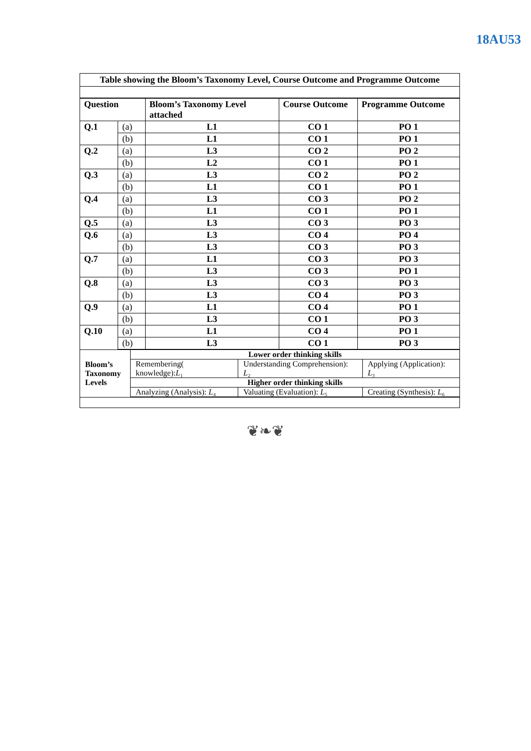18AU53
Table showing the Bloom’s Taxonomy Level, Course Outcome and Programme Outcome
| Question | | Bloom’s Taxonomy Level attached | Course Outcome | Programme Outcome |
| --- | --- | --- | --- | --- |
| Q.1 | (a) | L1 | CO 1 | PO 1 |
| | (b) | L1 | CO 1 | PO 1 |
| Q.2 | (a) | L3 | CO 2 | PO 2 |
| | (b) | L2 | CO 1 | PO 1 |
| Q.3 | (a) | L3 | CO 2 | PO 2 |
| | (b) | L1 | CO 1 | PO 1 |
| Q.4 | (a) | L3 | CO 3 | PO 2 |
| | (b) | L1 | CO 1 | PO 1 |
| Q.5 | (a) | L3 | CO 3 | PO 3 |
| Q.6 | (a) | L3 | CO 4 | PO 4 |
| | (b) | L3 | CO 3 | PO 3 |
| Q.7 | (a) | L1 | CO 3 | PO 3 |
| | (b) | L3 | CO 3 | PO 1 |
| Q.8 | (a) | L3 | CO 3 | PO 3 |
| | (b) | L3 | CO 4 | PO 3 |
| Q.9 | (a) | L1 | CO 4 | PO 1 |
| | (b) | L3 | CO 1 | PO 3 |
| Q.10 | (a) | L1 | CO 4 | PO 1 |
| | (b) | L3 | CO 1 | PO 3 |
| Bloom’s Taxonomy Levels | Lower order thinking skills | | |
| | Remembering( knowledge): L ₁ | Understanding Comprehension): L ₂ | Applying (Application): L ₃ |
| | Higher order thinking skills | | |
| | Analyzing (Analysis): L ₄ | Valuating (Evaluation): L ₅ | Creating (Synthesis): L ₆ |
❦❧❦